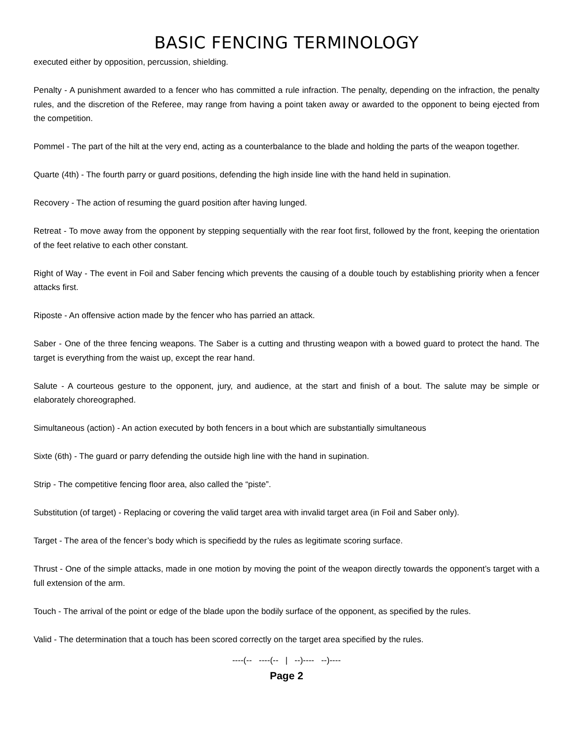BASIC FENCING TERMINOLOGY
executed either by opposition, percussion, shielding.
Penalty - A punishment awarded to a fencer who has committed a rule infraction. The penalty, depending on the infraction, the penalty rules, and the discretion of the Referee, may range from having a point taken away or awarded to the opponent to being ejected from the competition.
Pommel - The part of the hilt at the very end, acting as a counterbalance to the blade and holding the parts of the weapon together.
Quarte (4th) - The fourth parry or guard positions, defending the high inside line with the hand held in supination.
Recovery - The action of resuming the guard position after having lunged.
Retreat - To move away from the opponent by stepping sequentially with the rear foot first, followed by the front, keeping the orientation of the feet relative to each other constant.
Right of Way - The event in Foil and Saber fencing which prevents the causing of a double touch by establishing priority when a fencer attacks first.
Riposte - An offensive action made by the fencer who has parried an attack.
Saber - One of the three fencing weapons. The Saber is a cutting and thrusting weapon with a bowed guard to protect the hand. The target is everything from the waist up, except the rear hand.
Salute - A courteous gesture to the opponent, jury, and audience, at the start and finish of a bout. The salute may be simple or elaborately choreographed.
Simultaneous (action) - An action executed by both fencers in a bout which are substantially simultaneous
Sixte (6th) - The guard or parry defending the outside high line with the hand in supination.
Strip - The competitive fencing floor area, also called the “piste”.
Substitution (of target) - Replacing or covering the valid target area with invalid target area (in Foil and Saber only).
Target - The area of the fencer’s body which is specifiedd by the rules as legitimate scoring surface.
Thrust - One of the simple attacks, made in one motion by moving the point of the weapon directly towards the opponent’s target with a full extension of the arm.
Touch - The arrival of the point or edge of the blade upon the bodily surface of the opponent, as specified by the rules.
Valid - The determination that a touch has been scored correctly on the target area specified by the rules.
----(-- ----(-- | --)---- --)----
Page 2